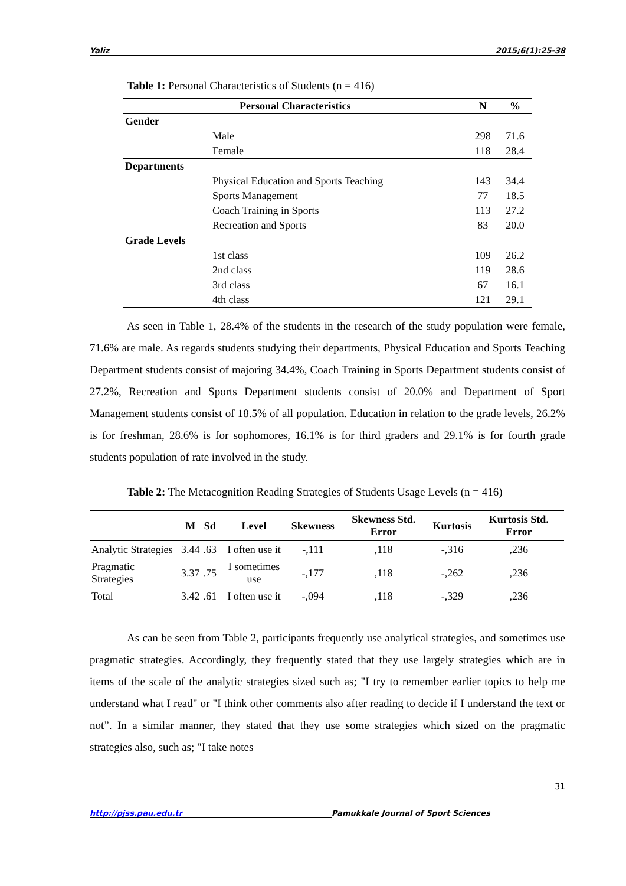Yaliz 2015;6(1):25-38
Table 1: Personal Characteristics of Students (n = 416)
| Personal Characteristics | | N | % |
| --- | --- | --- | --- |
| Gender | | | |
| | Male | 298 | 71.6 |
| | Female | 118 | 28.4 |
| Departments | | | |
| | Physical Education and Sports Teaching | 143 | 34.4 |
| | Sports Management | 77 | 18.5 |
| | Coach Training in Sports | 113 | 27.2 |
| | Recreation and Sports | 83 | 20.0 |
| Grade Levels | | | |
| | 1st class | 109 | 26.2 |
| | 2nd class | 119 | 28.6 |
| | 3rd class | 67 | 16.1 |
| | 4th class | 121 | 29.1 |
As seen in Table 1, 28.4% of the students in the research of the study population were female, 71.6% are male. As regards students studying their departments, Physical Education and Sports Teaching Department students consist of majoring 34.4%, Coach Training in Sports Department students consist of 27.2%, Recreation and Sports Department students consist of 20.0% and Department of Sport Management students consist of 18.5% of all population. Education in relation to the grade levels, 26.2% is for freshman, 28.6% is for sophomores, 16.1% is for third graders and 29.1% is for fourth grade students population of rate involved in the study.
Table 2: The Metacognition Reading Strategies of Students Usage Levels (n = 416)
| | M | Sd | Level | Skewness | Skewness Std. Error | Kurtosis | Kurtosis Std. Error |
| --- | --- | --- | --- | --- | --- | --- | --- |
| Analytic Strategies | 3.44 | .63 | I often use it | -,111 | ,118 | -,316 | ,236 |
| Pragmatic Strategies | 3.37 | .75 | I sometimes use | -,177 | ,118 | -,262 | ,236 |
| Total | 3.42 | .61 | I often use it | -,094 | ,118 | -,329 | ,236 |
As can be seen from Table 2, participants frequently use analytical strategies, and sometimes use pragmatic strategies. Accordingly, they frequently stated that they use largely strategies which are in items of the scale of the analytic strategies sized such as; "I try to remember earlier topics to help me understand what I read" or "I think other comments also after reading to decide if I understand the text or not”. In a similar manner, they stated that they use some strategies which sized on the pragmatic strategies also, such as; "I take notes
31
http://pjss.pau.edu.tr Pamukkale Journal of Sport Sciences